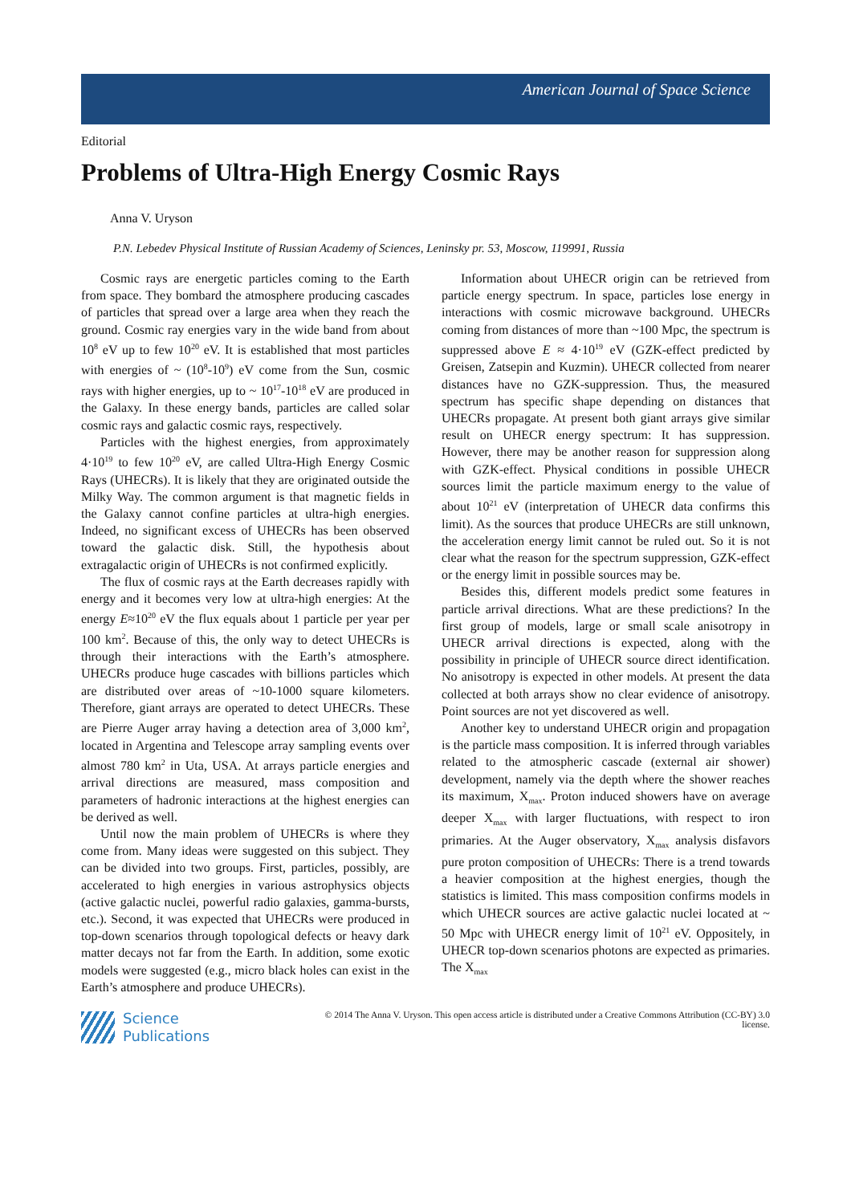American Journal of Space Science
Editorial
Problems of Ultra-High Energy Cosmic Rays
Anna V. Uryson
P.N. Lebedev Physical Institute of Russian Academy of Sciences, Leninsky pr. 53, Moscow, 119991, Russia
Cosmic rays are energetic particles coming to the Earth from space. They bombard the atmosphere producing cascades of particles that spread over a large area when they reach the ground. Cosmic ray energies vary in the wide band from about 10<sup>8</sup> eV up to few 10<sup>20</sup> eV. It is established that most particles with energies of ~ (10<sup>8</sup>-10<sup>9</sup>) eV come from the Sun, cosmic rays with higher energies, up to ~ 10<sup>17</sup>-10<sup>18</sup> eV are produced in the Galaxy. In these energy bands, particles are called solar cosmic rays and galactic cosmic rays, respectively.
Particles with the highest energies, from approximately 4·10<sup>19</sup> to few 10<sup>20</sup> eV, are called Ultra-High Energy Cosmic Rays (UHECRs). It is likely that they are originated outside the Milky Way. The common argument is that magnetic fields in the Galaxy cannot confine particles at ultra-high energies. Indeed, no significant excess of UHECRs has been observed toward the galactic disk. Still, the hypothesis about extragalactic origin of UHECRs is not confirmed explicitly.
The flux of cosmic rays at the Earth decreases rapidly with energy and it becomes very low at ultra-high energies: At the energy E≈10<sup>20</sup> eV the flux equals about 1 particle per year per 100 km<sup>2</sup>. Because of this, the only way to detect UHECRs is through their interactions with the Earth’s atmosphere. UHECRs produce huge cascades with billions particles which are distributed over areas of ~10-1000 square kilometers. Therefore, giant arrays are operated to detect UHECRs. These are Pierre Auger array having a detection area of 3,000 km<sup>2</sup>, located in Argentina and Telescope array sampling events over almost 780 km<sup>2</sup> in Uta, USA. At arrays particle energies and arrival directions are measured, mass composition and parameters of hadronic interactions at the highest energies can be derived as well.
Until now the main problem of UHECRs is where they come from. Many ideas were suggested on this subject. They can be divided into two groups. First, particles, possibly, are accelerated to high energies in various astrophysics objects (active galactic nuclei, powerful radio galaxies, gamma-bursts, etc.). Second, it was expected that UHECRs were produced in top-down scenarios through topological defects or heavy dark matter decays not far from the Earth. In addition, some exotic models were suggested (e.g., micro black holes can exist in the Earth’s atmosphere and produce UHECRs).
Information about UHECR origin can be retrieved from particle energy spectrum. In space, particles lose energy in interactions with cosmic microwave background. UHECRs coming from distances of more than ~100 Mpc, the spectrum is suppressed above E ≈ 4·10<sup>19</sup> eV (GZK-effect predicted by Greisen, Zatsepin and Kuzmin). UHECR collected from nearer distances have no GZK-suppression. Thus, the measured spectrum has specific shape depending on distances that UHECRs propagate. At present both giant arrays give similar result on UHECR energy spectrum: It has suppression. However, there may be another reason for suppression along with GZK-effect. Physical conditions in possible UHECR sources limit the particle maximum energy to the value of about 10<sup>21</sup> eV (interpretation of UHECR data confirms this limit). As the sources that produce UHECRs are still unknown, the acceleration energy limit cannot be ruled out. So it is not clear what the reason for the spectrum suppression, GZK-effect or the energy limit in possible sources may be.
Besides this, different models predict some features in particle arrival directions. What are these predictions? In the first group of models, large or small scale anisotropy in UHECR arrival directions is expected, along with the possibility in principle of UHECR source direct identification. No anisotropy is expected in other models. At present the data collected at both arrays show no clear evidence of anisotropy. Point sources are not yet discovered as well.
Another key to understand UHECR origin and propagation is the particle mass composition. It is inferred through variables related to the atmospheric cascade (external air shower) development, namely via the depth where the shower reaches its maximum, X<sub>max</sub>. Proton induced showers have on average deeper X<sub>max</sub> with larger fluctuations, with respect to iron primaries. At the Auger observatory, X<sub>max</sub> analysis disfavors pure proton composition of UHECRs: There is a trend towards a heavier composition at the highest energies, though the statistics is limited. This mass composition confirms models in which UHECR sources are active galactic nuclei located at ~ 50 Mpc with UHECR energy limit of 10<sup>21</sup> eV. Oppositely, in UHECR top-down scenarios photons are expected as primaries. The X<sub>max</sub>
Science
Publications
© 2014 The Anna V. Uryson. This open access article is distributed under a Creative Commons Attribution (CC-BY) 3.0 license.